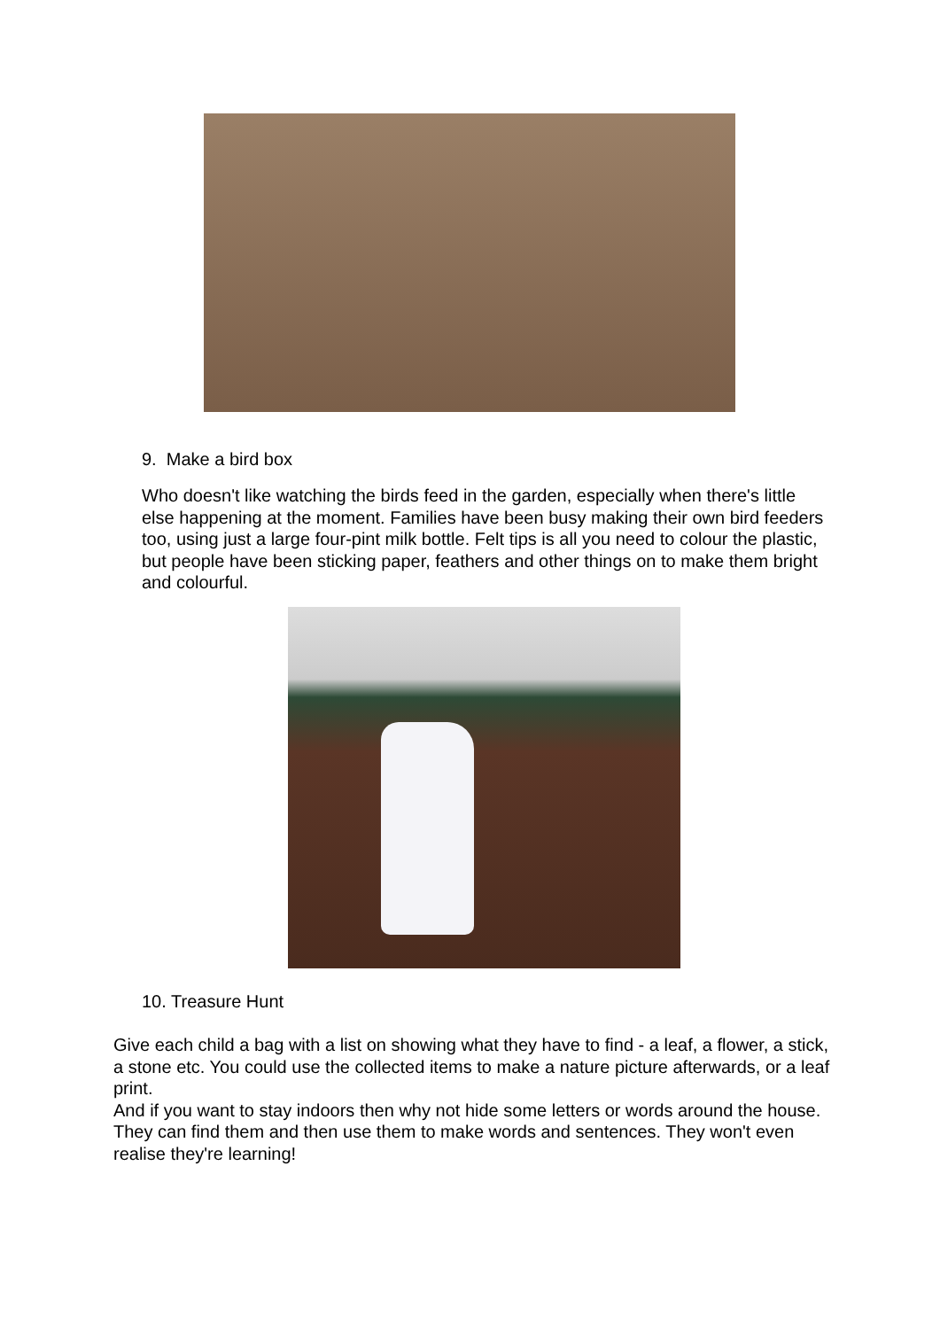9. Make a bird box
Who doesn't like watching the birds feed in the garden, especially when there's little else happening at the moment. Families have been busy making their own bird feeders too, using just a large four-pint milk bottle. Felt tips is all you need to colour the plastic, but people have been sticking paper, feathers and other things on to make them bright and colourful.
10. Treasure Hunt
Give each child a bag with a list on showing what they have to find - a leaf, a flower, a stick, a stone etc. You could use the collected items to make a nature picture afterwards, or a leaf print.
And if you want to stay indoors then why not hide some letters or words around the house. They can find them and then use them to make words and sentences. They won't even realise they're learning!